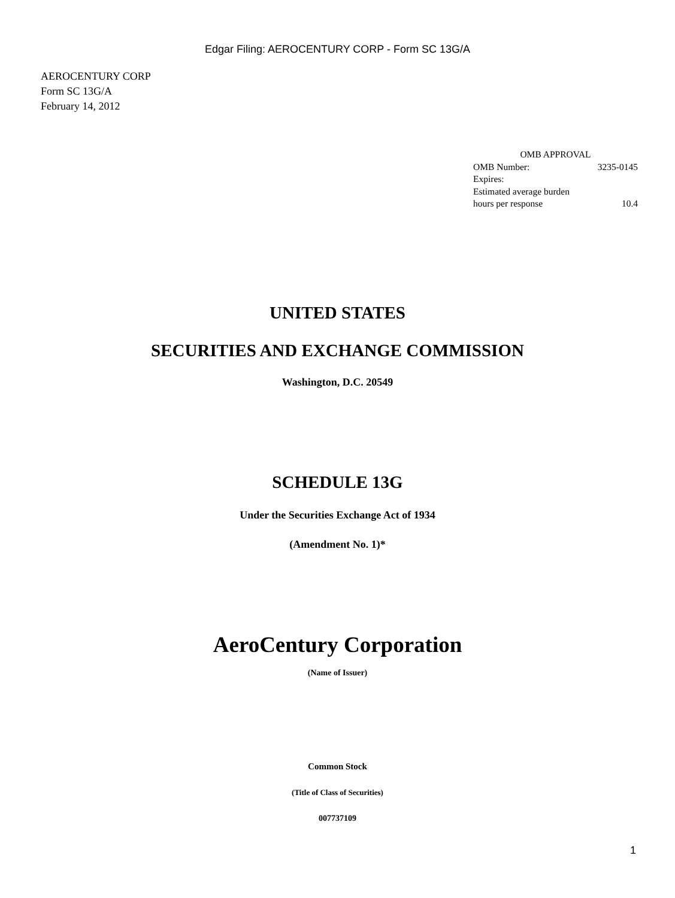Edgar Filing: AEROCENTURY CORP - Form SC 13G/A
AEROCENTURY CORP
Form SC 13G/A
February 14, 2012
| OMB APPROVAL | |
| OMB Number: | 3235-0145 |
| Expires: | |
| Estimated average burden | |
| hours per response | 10.4 |
UNITED STATES
SECURITIES AND EXCHANGE COMMISSION
Washington, D.C. 20549
SCHEDULE 13G
Under the Securities Exchange Act of 1934
(Amendment No. 1)*
AeroCentury Corporation
(Name of Issuer)
Common Stock
(Title of Class of Securities)
007737109
1